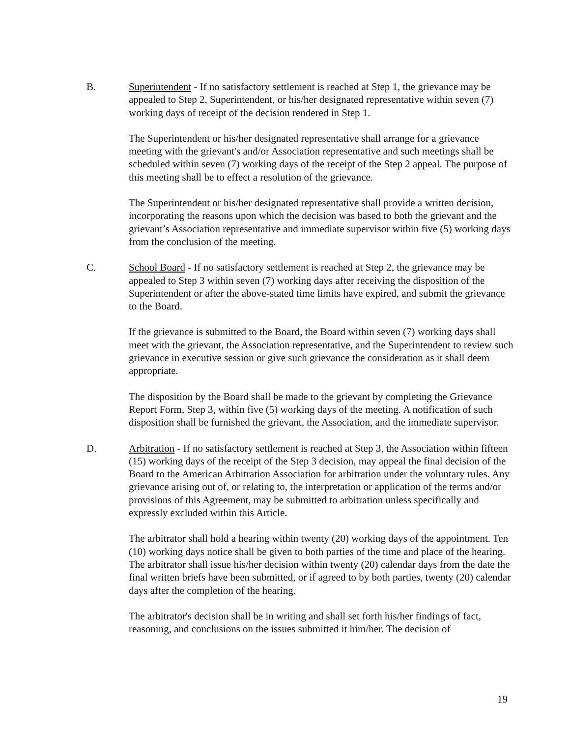B. Superintendent - If no satisfactory settlement is reached at Step 1, the grievance may be appealed to Step 2, Superintendent, or his/her designated representative within seven (7) working days of receipt of the decision rendered in Step 1.
The Superintendent or his/her designated representative shall arrange for a grievance meeting with the grievant's and/or Association representative and such meetings shall be scheduled within seven (7) working days of the receipt of the Step 2 appeal. The purpose of this meeting shall be to effect a resolution of the grievance.
The Superintendent or his/her designated representative shall provide a written decision, incorporating the reasons upon which the decision was based to both the grievant and the grievant’s Association representative and immediate supervisor within five (5) working days from the conclusion of the meeting.
C. School Board - If no satisfactory settlement is reached at Step 2, the grievance may be appealed to Step 3 within seven (7) working days after receiving the disposition of the Superintendent or after the above-stated time limits have expired, and submit the grievance to the Board.
If the grievance is submitted to the Board, the Board within seven (7) working days shall meet with the grievant, the Association representative, and the Superintendent to review such grievance in executive session or give such grievance the consideration as it shall deem appropriate.
The disposition by the Board shall be made to the grievant by completing the Grievance Report Form, Step 3, within five (5) working days of the meeting. A notification of such disposition shall be furnished the grievant, the Association, and the immediate supervisor.
D. Arbitration - If no satisfactory settlement is reached at Step 3, the Association within fifteen (15) working days of the receipt of the Step 3 decision, may appeal the final decision of the Board to the American Arbitration Association for arbitration under the voluntary rules. Any grievance arising out of, or relating to, the interpretation or application of the terms and/or provisions of this Agreement, may be submitted to arbitration unless specifically and expressly excluded within this Article.
The arbitrator shall hold a hearing within twenty (20) working days of the appointment. Ten (10) working days notice shall be given to both parties of the time and place of the hearing. The arbitrator shall issue his/her decision within twenty (20) calendar days from the date the final written briefs have been submitted, or if agreed to by both parties, twenty (20) calendar days after the completion of the hearing.
The arbitrator's decision shall be in writing and shall set forth his/her findings of fact, reasoning, and conclusions on the issues submitted it him/her. The decision of
19